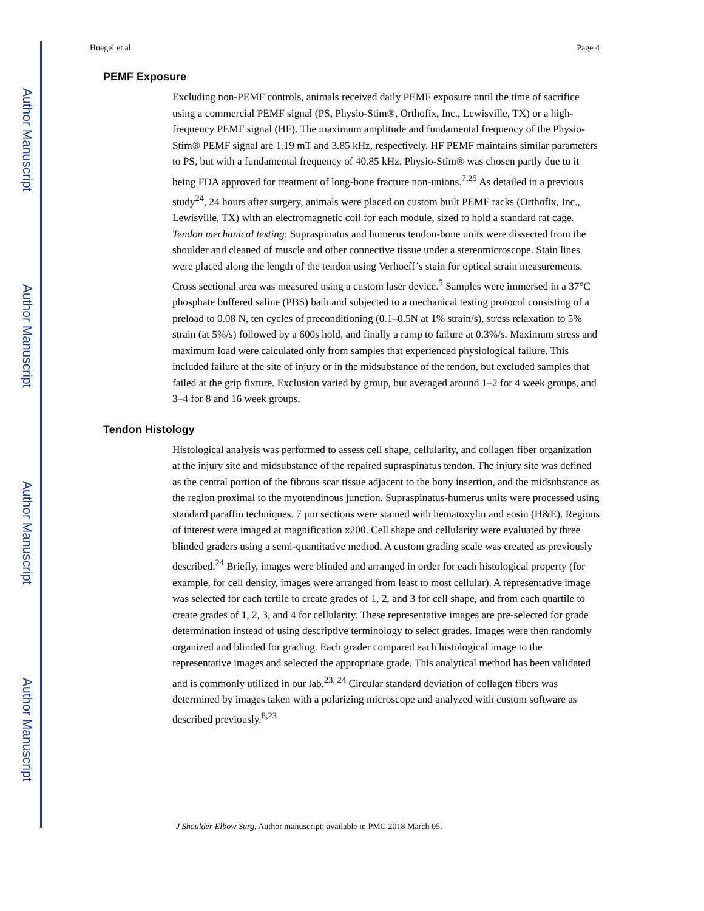Author Manuscript
Author Manuscript
Author Manuscript
Author Manuscript
Huegel et al. Page 4
PEMF Exposure
Excluding non-PEMF controls, animals received daily PEMF exposure until the time of sacrifice using a commercial PEMF signal (PS, Physio-Stim®, Orthofix, Inc., Lewisville, TX) or a high-frequency PEMF signal (HF). The maximum amplitude and fundamental frequency of the Physio-Stim® PEMF signal are 1.19 mT and 3.85 kHz, respectively. HF PEMF maintains similar parameters to PS, but with a fundamental frequency of 40.85 kHz. Physio-Stim® was chosen partly due to it being FDA approved for treatment of long-bone fracture non-unions.<sup>7,25</sup> As detailed in a previous study<sup>24</sup>, 24 hours after surgery, animals were placed on custom built PEMF racks (Orthofix, Inc., Lewisville, TX) with an electromagnetic coil for each module, sized to hold a standard rat cage. Tendon mechanical testing: Supraspinatus and humerus tendon-bone units were dissected from the shoulder and cleaned of muscle and other connective tissue under a stereomicroscope. Stain lines were placed along the length of the tendon using Verhoeff’s stain for optical strain measurements. Cross sectional area was measured using a custom laser device.<sup>5</sup> Samples were immersed in a 37°C phosphate buffered saline (PBS) bath and subjected to a mechanical testing protocol consisting of a preload to 0.08 N, ten cycles of preconditioning (0.1–0.5N at 1% strain/s), stress relaxation to 5% strain (at 5%/s) followed by a 600s hold, and finally a ramp to failure at 0.3%/s. Maximum stress and maximum load were calculated only from samples that experienced physiological failure. This included failure at the site of injury or in the midsubstance of the tendon, but excluded samples that failed at the grip fixture. Exclusion varied by group, but averaged around 1–2 for 4 week groups, and 3–4 for 8 and 16 week groups.
Tendon Histology
Histological analysis was performed to assess cell shape, cellularity, and collagen fiber organization at the injury site and midsubstance of the repaired supraspinatus tendon. The injury site was defined as the central portion of the fibrous scar tissue adjacent to the bony insertion, and the midsubstance as the region proximal to the myotendinous junction. Supraspinatus-humerus units were processed using standard paraffin techniques. 7 μm sections were stained with hematoxylin and eosin (H&E). Regions of interest were imaged at magnification x200. Cell shape and cellularity were evaluated by three blinded graders using a semi-quantitative method. A custom grading scale was created as previously described.<sup>24</sup> Briefly, images were blinded and arranged in order for each histological property (for example, for cell density, images were arranged from least to most cellular). A representative image was selected for each tertile to create grades of 1, 2, and 3 for cell shape, and from each quartile to create grades of 1, 2, 3, and 4 for cellularity. These representative images are pre-selected for grade determination instead of using descriptive terminology to select grades. Images were then randomly organized and blinded for grading. Each grader compared each histological image to the representative images and selected the appropriate grade. This analytical method has been validated and is commonly utilized in our lab.<sup>23, 24</sup> Circular standard deviation of collagen fibers was determined by images taken with a polarizing microscope and analyzed with custom software as described previously.<sup>8,23</sup>
J Shoulder Elbow Surg. Author manuscript; available in PMC 2018 March 05.